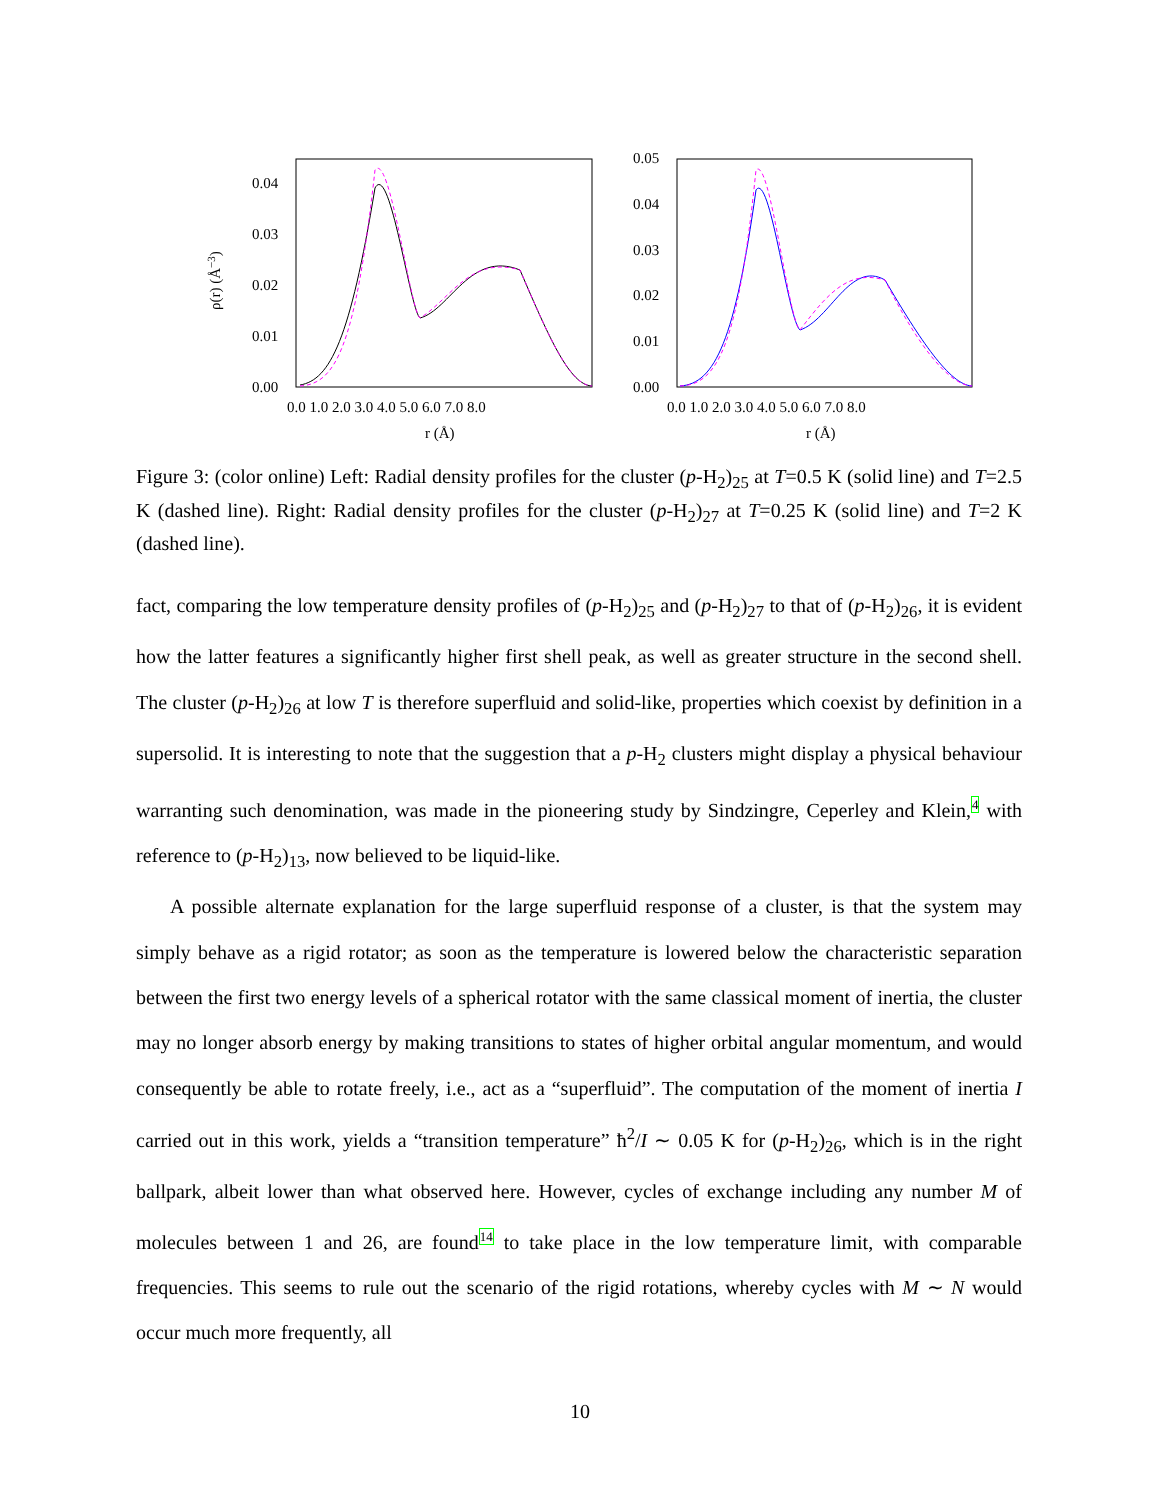0.00
0.01
0.02
0.03
0.04
0.0 1.0 2.0 3.0 4.0 5.0 6.0 7.0 8.0
r (Å)
ρ(r) (Å−3)
0.00
0.01
0.02
0.03
0.04
0.05
0.0 1.0 2.0 3.0 4.0 5.0 6.0 7.0 8.0
r (Å)
Figure 3: (color online) Left: Radial density profiles for the cluster (p-H<sub>2</sub>)<sub>25</sub> at T=0.5 K (solid line) and T=2.5 K (dashed line). Right: Radial density profiles for the cluster (p-H<sub>2</sub>)<sub>27</sub> at T=0.25 K (solid line) and T=2 K (dashed line).
fact, comparing the low temperature density profiles of (p-H<sub>2</sub>)<sub>25</sub> and (p-H<sub>2</sub>)<sub>27</sub> to that of (p-H<sub>2</sub>)<sub>26</sub>, it is evident how the latter features a significantly higher first shell peak, as well as greater structure in the second shell. The cluster (p-H<sub>2</sub>)<sub>26</sub> at low T is therefore superfluid and solid-like, properties which coexist by definition in a supersolid. It is interesting to note that the suggestion that a p-H<sub>2</sub> clusters might display a physical behaviour warranting such denomination, was made in the pioneering study by Sindzingre, Ceperley and Klein,<sup>4</sup> with reference to (p-H<sub>2</sub>)<sub>13</sub>, now believed to be liquid-like.
A possible alternate explanation for the large superfluid response of a cluster, is that the system may simply behave as a rigid rotator; as soon as the temperature is lowered below the characteristic separation between the first two energy levels of a spherical rotator with the same classical moment of inertia, the cluster may no longer absorb energy by making transitions to states of higher orbital angular momentum, and would consequently be able to rotate freely, i.e., act as a “superfluid”. The computation of the moment of inertia I carried out in this work, yields a “transition temperature” ħ<sup>2</sup>/I ∼ 0.05 K for (p-H<sub>2</sub>)<sub>26</sub>, which is in the right ballpark, albeit lower than what observed here. However, cycles of exchange including any number M of molecules between 1 and 26, are found<sup>14</sup> to take place in the low temperature limit, with comparable frequencies. This seems to rule out the scenario of the rigid rotations, whereby cycles with M ∼ N would occur much more frequently, all
10